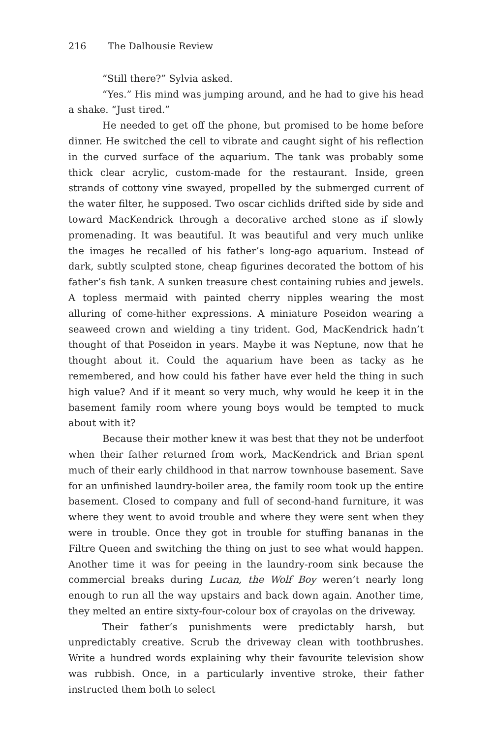216 The Dalhousie Review
“Still there?” Sylvia asked.
“Yes.” His mind was jumping around, and he had to give his head a shake. “Just tired.”
He needed to get off the phone, but promised to be home before dinner. He switched the cell to vibrate and caught sight of his reflection in the curved surface of the aquarium. The tank was probably some thick clear acrylic, custom-made for the restaurant. Inside, green strands of cottony vine swayed, propelled by the submerged current of the water filter, he supposed. Two oscar cichlids drifted side by side and toward MacKendrick through a decorative arched stone as if slowly promenading. It was beautiful. It was beautiful and very much unlike the images he recalled of his father’s long-ago aquarium. Instead of dark, subtly sculpted stone, cheap figurines decorated the bottom of his father’s fish tank. A sunken treasure chest containing rubies and jewels. A topless mermaid with painted cherry nipples wearing the most alluring of come-hither expressions. A miniature Poseidon wearing a seaweed crown and wielding a tiny trident. God, MacKendrick hadn’t thought of that Poseidon in years. Maybe it was Neptune, now that he thought about it. Could the aquarium have been as tacky as he remembered, and how could his father have ever held the thing in such high value? And if it meant so very much, why would he keep it in the basement family room where young boys would be tempted to muck about with it?
Because their mother knew it was best that they not be underfoot when their father returned from work, MacKendrick and Brian spent much of their early childhood in that narrow townhouse basement. Save for an unfinished laundry-boiler area, the family room took up the entire basement. Closed to company and full of second-hand furniture, it was where they went to avoid trouble and where they were sent when they were in trouble. Once they got in trouble for stuffing bananas in the Filtre Queen and switching the thing on just to see what would happen. Another time it was for peeing in the laundry-room sink because the commercial breaks during Lucan, the Wolf Boy weren’t nearly long enough to run all the way upstairs and back down again. Another time, they melted an entire sixty-four-colour box of crayolas on the driveway.
Their father’s punishments were predictably harsh, but unpredictably creative. Scrub the driveway clean with toothbrushes. Write a hundred words explaining why their favourite television show was rubbish. Once, in a particularly inventive stroke, their father instructed them both to select